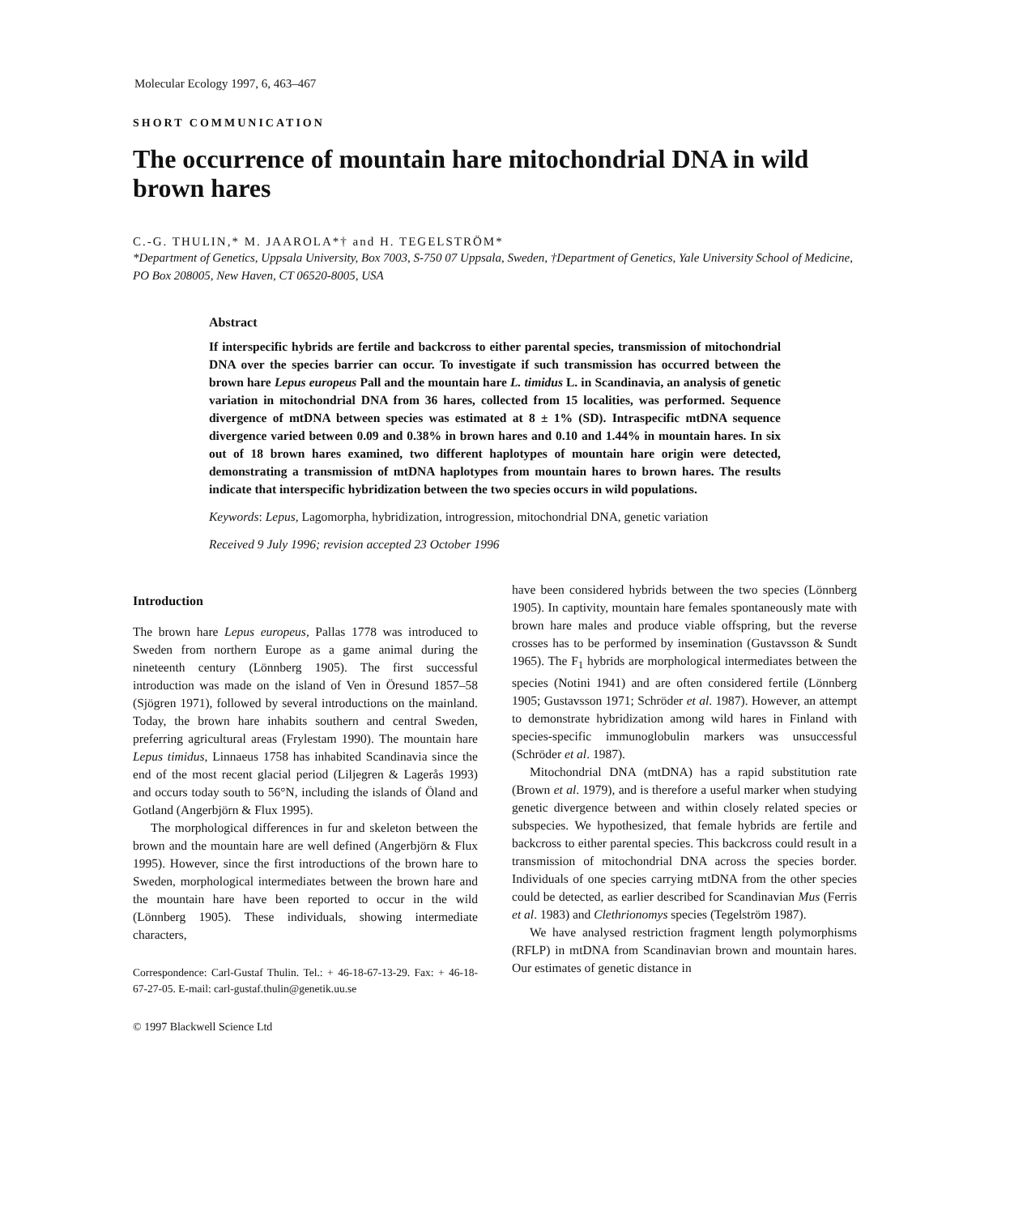Molecular Ecology 1997, 6, 463–467
SHORT COMMUNICATION
The occurrence of mountain hare mitochondrial DNA in wild brown hares
C.-G. THULIN,* M. JAAROLA*† and H. TEGELSTRÖM*
*Department of Genetics, Uppsala University, Box 7003, S-750 07 Uppsala, Sweden, †Department of Genetics, Yale University School of Medicine, PO Box 208005, New Haven, CT 06520-8005, USA
Abstract
If interspecific hybrids are fertile and backcross to either parental species, transmission of mitochondrial DNA over the species barrier can occur. To investigate if such transmission has occurred between the brown hare Lepus europeus Pall and the mountain hare L. timidus L. in Scandinavia, an analysis of genetic variation in mitochondrial DNA from 36 hares, collected from 15 localities, was performed. Sequence divergence of mtDNA between species was estimated at 8 ± 1% (SD). Intraspecific mtDNA sequence divergence varied between 0.09 and 0.38% in brown hares and 0.10 and 1.44% in mountain hares. In six out of 18 brown hares examined, two different haplotypes of mountain hare origin were detected, demonstrating a transmission of mtDNA haplotypes from mountain hares to brown hares. The results indicate that interspecific hybridization between the two species occurs in wild populations.
Keywords: Lepus, Lagomorpha, hybridization, introgression, mitochondrial DNA, genetic variation
Received 9 July 1996; revision accepted 23 October 1996
Introduction
The brown hare Lepus europeus, Pallas 1778 was introduced to Sweden from northern Europe as a game animal during the nineteenth century (Lönnberg 1905). The first successful introduction was made on the island of Ven in Öresund 1857–58 (Sjögren 1971), followed by several introductions on the mainland. Today, the brown hare inhabits southern and central Sweden, preferring agricultural areas (Frylestam 1990). The mountain hare Lepus timidus, Linnaeus 1758 has inhabited Scandinavia since the end of the most recent glacial period (Liljegren & Lagerås 1993) and occurs today south to 56°N, including the islands of Öland and Gotland (Angerbjörn & Flux 1995).
The morphological differences in fur and skeleton between the brown and the mountain hare are well defined (Angerbjörn & Flux 1995). However, since the first introductions of the brown hare to Sweden, morphological intermediates between the brown hare and the mountain hare have been reported to occur in the wild (Lönnberg 1905). These individuals, showing intermediate characters,
Correspondence: Carl-Gustaf Thulin. Tel.: + 46-18-67-13-29. Fax: + 46-18-67-27-05. E-mail: carl-gustaf.thulin@genetik.uu.se
© 1997 Blackwell Science Ltd
have been considered hybrids between the two species (Lönnberg 1905). In captivity, mountain hare females spontaneously mate with brown hare males and produce viable offspring, but the reverse crosses has to be performed by insemination (Gustavsson & Sundt 1965). The F<sub>1</sub> hybrids are morphological intermediates between the species (Notini 1941) and are often considered fertile (Lönnberg 1905; Gustavsson 1971; Schröder et al. 1987). However, an attempt to demonstrate hybridization among wild hares in Finland with species-specific immunoglobulin markers was unsuccessful (Schröder et al. 1987).
Mitochondrial DNA (mtDNA) has a rapid substitution rate (Brown et al. 1979), and is therefore a useful marker when studying genetic divergence between and within closely related species or subspecies. We hypothesized, that female hybrids are fertile and backcross to either parental species. This backcross could result in a transmission of mitochondrial DNA across the species border. Individuals of one species carrying mtDNA from the other species could be detected, as earlier described for Scandinavian Mus (Ferris et al. 1983) and Clethrionomys species (Tegelström 1987).
We have analysed restriction fragment length polymorphisms (RFLP) in mtDNA from Scandinavian brown and mountain hares. Our estimates of genetic distance in